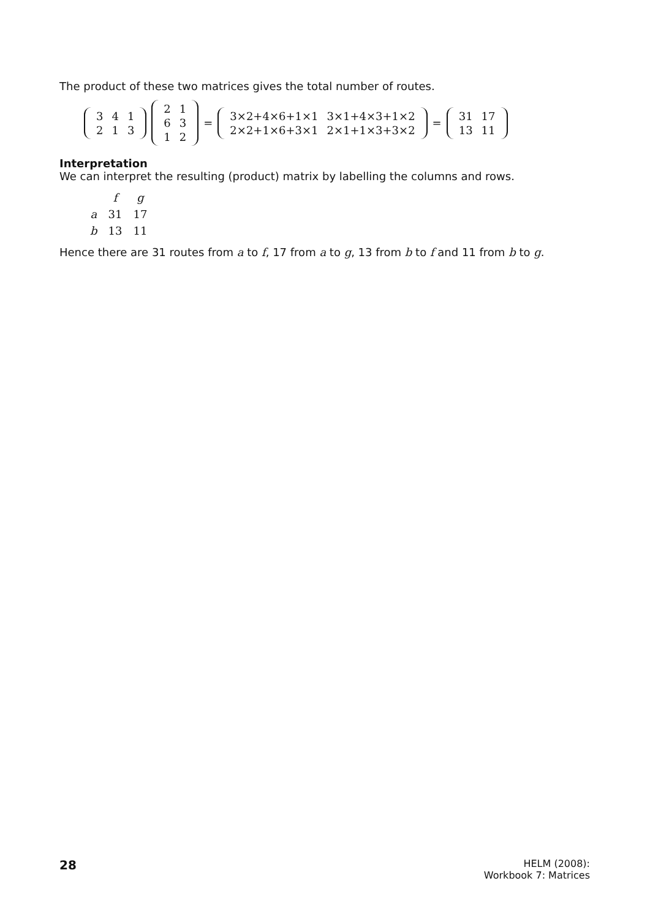The product of these two matrices gives the total number of routes.
| 3 | 4 | 1 |
| 2 | 1 | 3 |
| 2 | 1 |
| 6 | 3 |
| 1 | 2 |
=
| 3×2+4×6+1×1 | 3×1+4×3+1×2 |
| 2×2+1×6+3×1 | 2×1+1×3+3×2 |
=
| 31 | 17 |
| 13 | 11 |
Interpretation
We can interpret the resulting (product) matrix by labelling the columns and rows.
| | f | g |
| a | 31 | 17 |
| b | 13 | 11 |
Hence there are 31 routes from a to f, 17 from a to g, 13 from b to f and 11 from b to g.
28 HELM (2008):
Workbook 7: Matrices